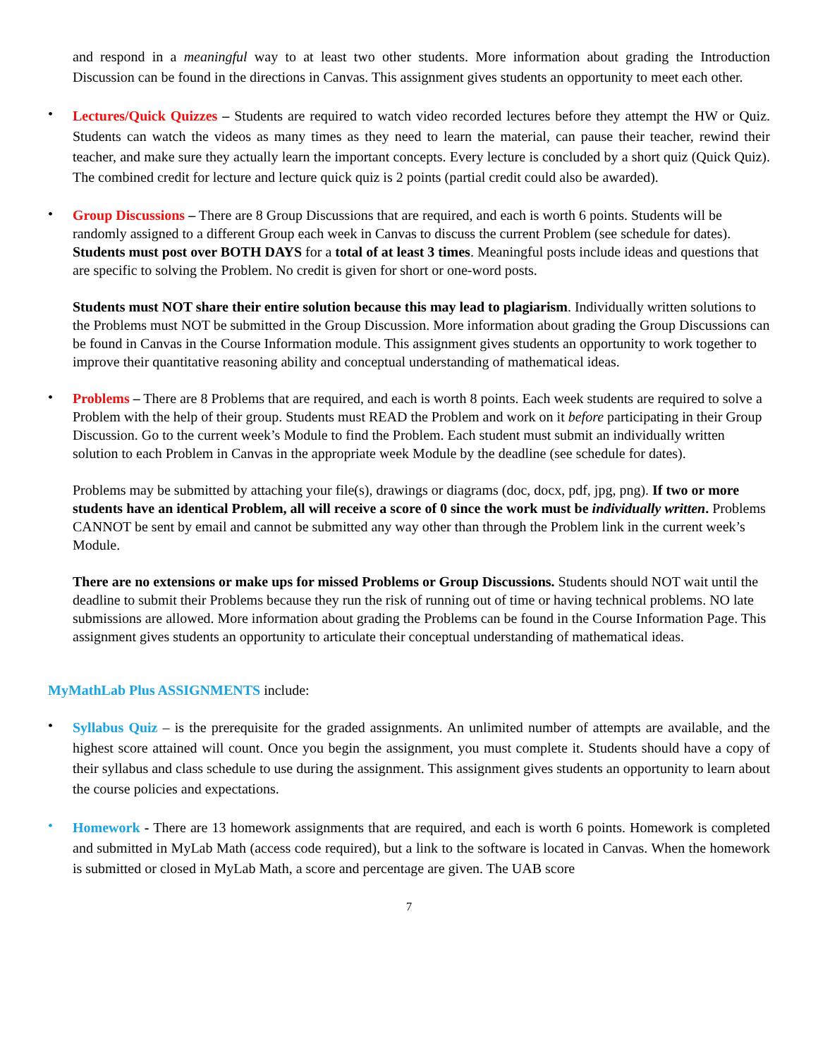and respond in a meaningful way to at least two other students. More information about grading the Introduction Discussion can be found in the directions in Canvas. This assignment gives students an opportunity to meet each other.
•
Lectures/Quick Quizzes – Students are required to watch video recorded lectures before they attempt the HW or Quiz. Students can watch the videos as many times as they need to learn the material, can pause their teacher, rewind their teacher, and make sure they actually learn the important concepts. Every lecture is concluded by a short quiz (Quick Quiz). The combined credit for lecture and lecture quick quiz is 2 points (partial credit could also be awarded).
•
Group Discussions – There are 8 Group Discussions that are required, and each is worth 6 points. Students will be randomly assigned to a different Group each week in Canvas to discuss the current Problem (see schedule for dates). Students must post over BOTH DAYS for a total of at least 3 times. Meaningful posts include ideas and questions that are specific to solving the Problem. No credit is given for short or one-word posts.
Students must NOT share their entire solution because this may lead to plagiarism. Individually written solutions to the Problems must NOT be submitted in the Group Discussion. More information about grading the Group Discussions can be found in Canvas in the Course Information module. This assignment gives students an opportunity to work together to improve their quantitative reasoning ability and conceptual understanding of mathematical ideas.
•
Problems – There are 8 Problems that are required, and each is worth 8 points. Each week students are required to solve a Problem with the help of their group. Students must READ the Problem and work on it before participating in their Group Discussion. Go to the current week’s Module to find the Problem. Each student must submit an individually written solution to each Problem in Canvas in the appropriate week Module by the deadline (see schedule for dates).
Problems may be submitted by attaching your file(s), drawings or diagrams (doc, docx, pdf, jpg, png). If two or more students have an identical Problem, all will receive a score of 0 since the work must be individually written. Problems CANNOT be sent by email and cannot be submitted any way other than through the Problem link in the current week’s Module.
There are no extensions or make ups for missed Problems or Group Discussions. Students should NOT wait until the deadline to submit their Problems because they run the risk of running out of time or having technical problems. NO late submissions are allowed. More information about grading the Problems can be found in the Course Information Page. This assignment gives students an opportunity to articulate their conceptual understanding of mathematical ideas.
MyMathLab Plus ASSIGNMENTS include:
•
Syllabus Quiz – is the prerequisite for the graded assignments. An unlimited number of attempts are available, and the highest score attained will count. Once you begin the assignment, you must complete it. Students should have a copy of their syllabus and class schedule to use during the assignment. This assignment gives students an opportunity to learn about the course policies and expectations.
•
Homework - There are 13 homework assignments that are required, and each is worth 6 points. Homework is completed and submitted in MyLab Math (access code required), but a link to the software is located in Canvas. When the homework is submitted or closed in MyLab Math, a score and percentage are given. The UAB score
7